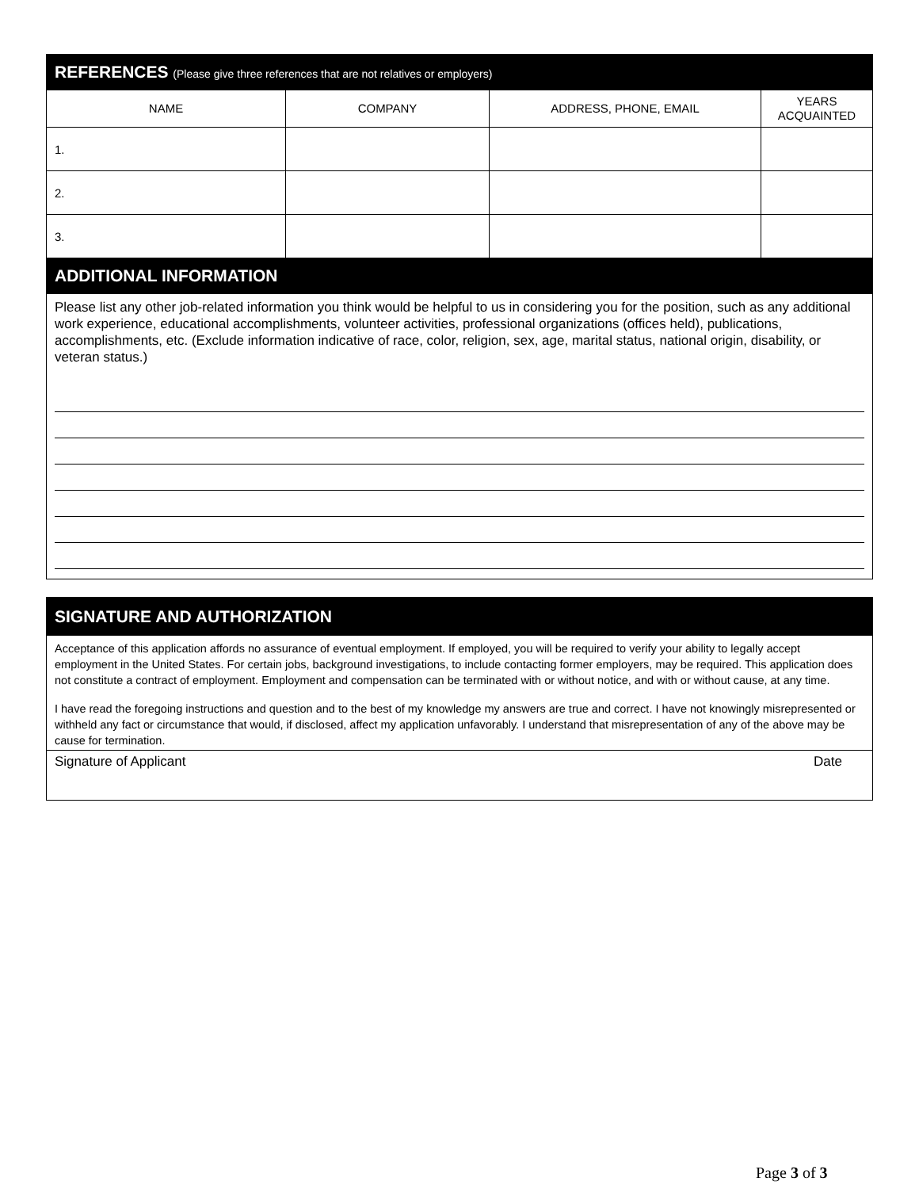| REFERENCES (Please give three references that are not relatives or employers) | | | |
| --- | --- | --- | --- |
| NAME | COMPANY | ADDRESS, PHONE, EMAIL | YEARS ACQUAINTED |
| 1. | | | |
| 2. | | | |
| 3. | | | |
| ADDITIONAL INFORMATION | | | |
Please list any other job-related information you think would be helpful to us in considering you for the position, such as any additional work experience, educational accomplishments, volunteer activities, professional organizations (offices held), publications, accomplishments, etc. (Exclude information indicative of race, color, religion, sex, age, marital status, national origin, disability, or veteran status.)
SIGNATURE AND AUTHORIZATION
Acceptance of this application affords no assurance of eventual employment. If employed, you will be required to verify your ability to legally accept employment in the United States. For certain jobs, background investigations, to include contacting former employers, may be required. This application does not constitute a contract of employment. Employment and compensation can be terminated with or without notice, and with or without cause, at any time.
I have read the foregoing instructions and question and to the best of my knowledge my answers are true and correct. I have not knowingly misrepresented or withheld any fact or circumstance that would, if disclosed, affect my application unfavorably. I understand that misrepresentation of any of the above may be cause for termination.
Signature of Applicant Date
Page 3 of 3